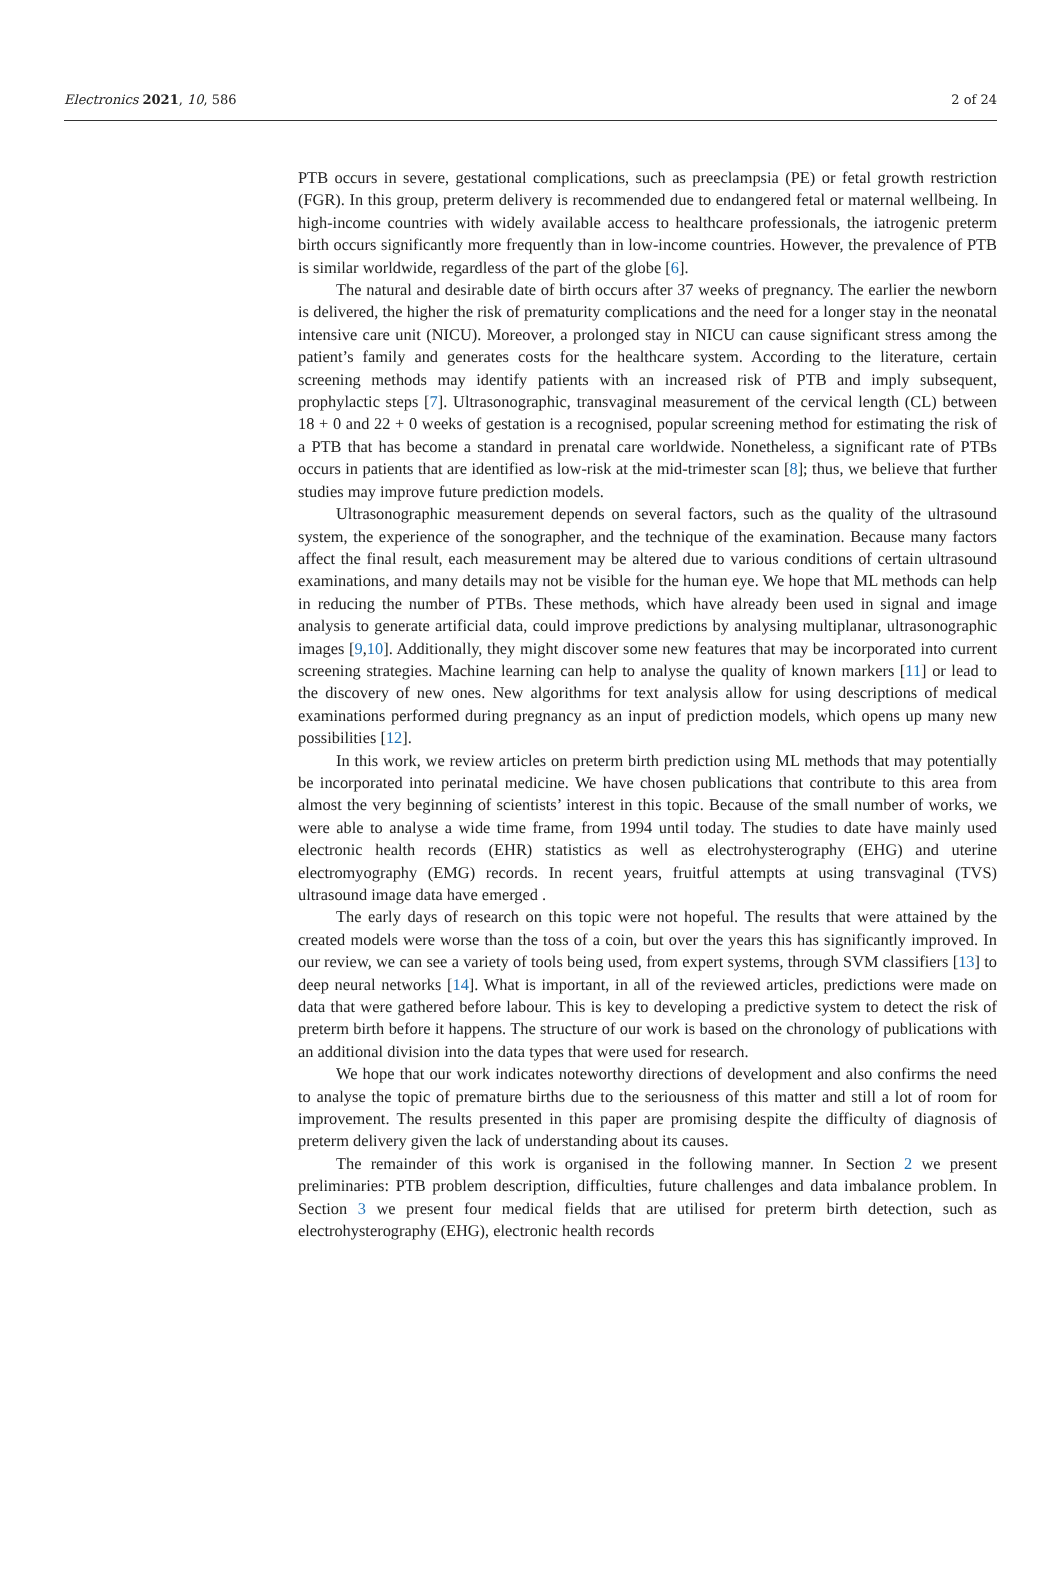Electronics 2021, 10, 586 2 of 24
PTB occurs in severe, gestational complications, such as preeclampsia (PE) or fetal growth restriction (FGR). In this group, preterm delivery is recommended due to endangered fetal or maternal wellbeing. In high-income countries with widely available access to healthcare professionals, the iatrogenic preterm birth occurs significantly more frequently than in low-income countries. However, the prevalence of PTB is similar worldwide, regardless of the part of the globe [6].
The natural and desirable date of birth occurs after 37 weeks of pregnancy. The earlier the newborn is delivered, the higher the risk of prematurity complications and the need for a longer stay in the neonatal intensive care unit (NICU). Moreover, a prolonged stay in NICU can cause significant stress among the patient’s family and generates costs for the healthcare system. According to the literature, certain screening methods may identify patients with an increased risk of PTB and imply subsequent, prophylactic steps [7]. Ultrasonographic, transvaginal measurement of the cervical length (CL) between 18 + 0 and 22 + 0 weeks of gestation is a recognised, popular screening method for estimating the risk of a PTB that has become a standard in prenatal care worldwide. Nonetheless, a significant rate of PTBs occurs in patients that are identified as low-risk at the mid-trimester scan [8]; thus, we believe that further studies may improve future prediction models.
Ultrasonographic measurement depends on several factors, such as the quality of the ultrasound system, the experience of the sonographer, and the technique of the examination. Because many factors affect the final result, each measurement may be altered due to various conditions of certain ultrasound examinations, and many details may not be visible for the human eye. We hope that ML methods can help in reducing the number of PTBs. These methods, which have already been used in signal and image analysis to generate artificial data, could improve predictions by analysing multiplanar, ultrasonographic images [9,10]. Additionally, they might discover some new features that may be incorporated into current screening strategies. Machine learning can help to analyse the quality of known markers [11] or lead to the discovery of new ones. New algorithms for text analysis allow for using descriptions of medical examinations performed during pregnancy as an input of prediction models, which opens up many new possibilities [12].
In this work, we review articles on preterm birth prediction using ML methods that may potentially be incorporated into perinatal medicine. We have chosen publications that contribute to this area from almost the very beginning of scientists’ interest in this topic. Because of the small number of works, we were able to analyse a wide time frame, from 1994 until today. The studies to date have mainly used electronic health records (EHR) statistics as well as electrohysterography (EHG) and uterine electromyography (EMG) records. In recent years, fruitful attempts at using transvaginal (TVS) ultrasound image data have emerged .
The early days of research on this topic were not hopeful. The results that were attained by the created models were worse than the toss of a coin, but over the years this has significantly improved. In our review, we can see a variety of tools being used, from expert systems, through SVM classifiers [13] to deep neural networks [14]. What is important, in all of the reviewed articles, predictions were made on data that were gathered before labour. This is key to developing a predictive system to detect the risk of preterm birth before it happens. The structure of our work is based on the chronology of publications with an additional division into the data types that were used for research.
We hope that our work indicates noteworthy directions of development and also confirms the need to analyse the topic of premature births due to the seriousness of this matter and still a lot of room for improvement. The results presented in this paper are promising despite the difficulty of diagnosis of preterm delivery given the lack of understanding about its causes.
The remainder of this work is organised in the following manner. In Section 2 we present preliminaries: PTB problem description, difficulties, future challenges and data imbalance problem. In Section 3 we present four medical fields that are utilised for preterm birth detection, such as electrohysterography (EHG), electronic health records